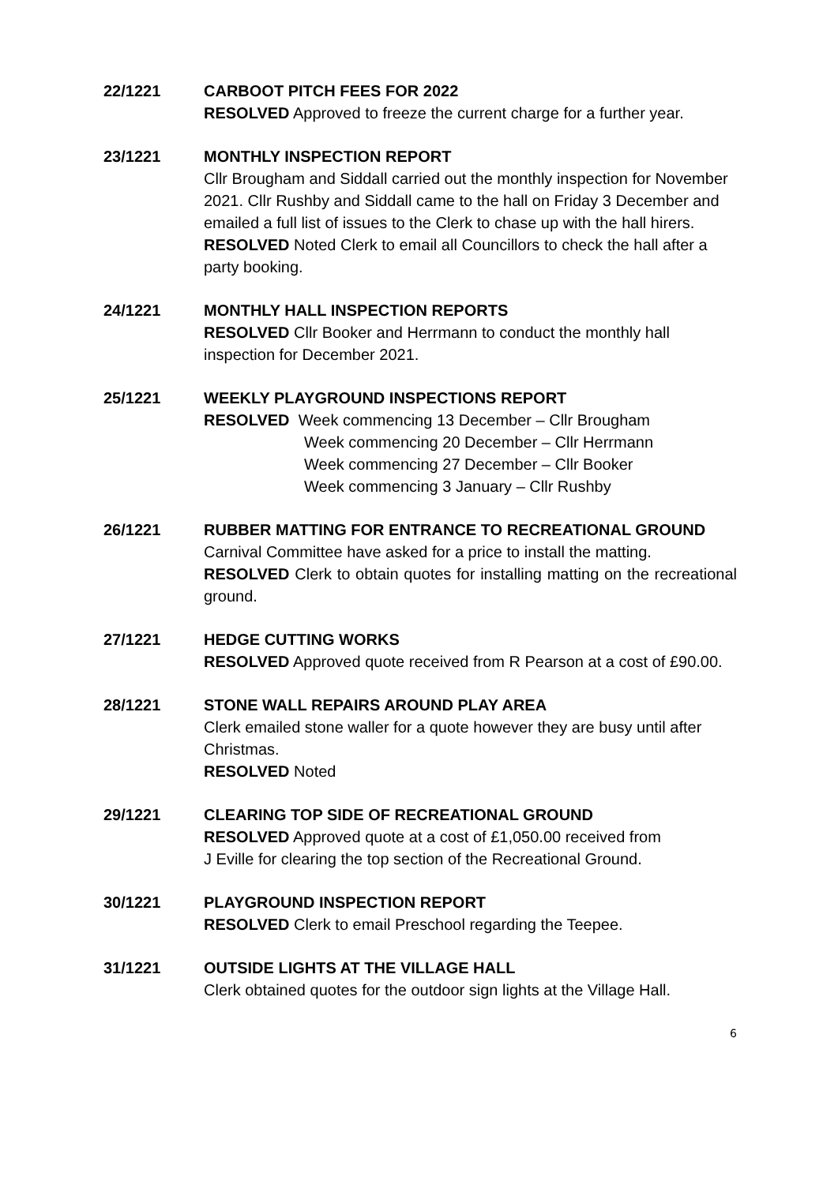22/1221 CARBOOT PITCH FEES FOR 2022
RESOLVED Approved to freeze the current charge for a further year.
23/1221 MONTHLY INSPECTION REPORT
Cllr Brougham and Siddall carried out the monthly inspection for November 2021. Cllr Rushby and Siddall came to the hall on Friday 3 December and emailed a full list of issues to the Clerk to chase up with the hall hirers.
RESOLVED Noted Clerk to email all Councillors to check the hall after a party booking.
24/1221 MONTHLY HALL INSPECTION REPORTS
RESOLVED Cllr Booker and Herrmann to conduct the monthly hall inspection for December 2021.
25/1221 WEEKLY PLAYGROUND INSPECTIONS REPORT
RESOLVED Week commencing 13 December – Cllr Brougham
Week commencing 20 December – Cllr Herrmann
Week commencing 27 December – Cllr Booker
Week commencing 3 January – Cllr Rushby
26/1221 RUBBER MATTING FOR ENTRANCE TO RECREATIONAL GROUND
Carnival Committee have asked for a price to install the matting.
RESOLVED Clerk to obtain quotes for installing matting on the recreational ground.
27/1221 HEDGE CUTTING WORKS
RESOLVED Approved quote received from R Pearson at a cost of £90.00.
28/1221 STONE WALL REPAIRS AROUND PLAY AREA
Clerk emailed stone waller for a quote however they are busy until after Christmas.
RESOLVED Noted
29/1221 CLEARING TOP SIDE OF RECREATIONAL GROUND
RESOLVED Approved quote at a cost of £1,050.00 received from
J Eville for clearing the top section of the Recreational Ground.
30/1221 PLAYGROUND INSPECTION REPORT
RESOLVED Clerk to email Preschool regarding the Teepee.
31/1221 OUTSIDE LIGHTS AT THE VILLAGE HALL
Clerk obtained quotes for the outdoor sign lights at the Village Hall.
6